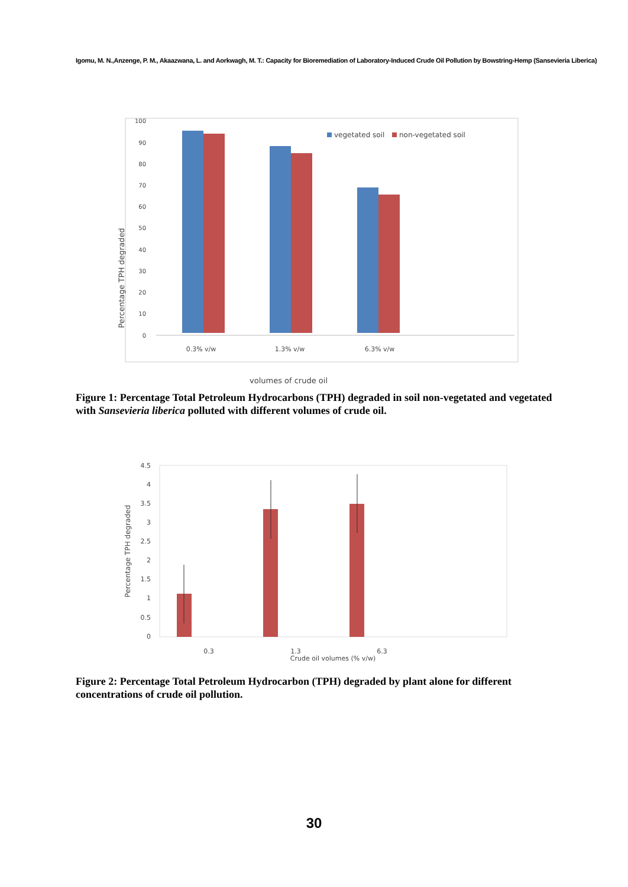Igomu, M. N.,Anzenge, P. M., Akaazwana, L. and Aorkwagh, M. T.: Capacity for Bioremediation of Laboratory-Induced Crude Oil Pollution by Bowstring-Hemp (Sansevieria Liberica)
Percentage TPH degraded
100
90
80
70
60
50
40
30
20
10
0
0.3% v/w
1.3% v/w
6.3% v/w
vegetated soil
non-vegetated soil
volumes of crude oil
Figure 1: Percentage Total Petroleum Hydrocarbons (TPH) degraded in soil non-vegetated and vegetated with Sansevieria liberica polluted with different volumes of crude oil.
Percentage TPH degraded
4.5
4
3.5
3
2.5
2
1.5
1
0.5
0
0.3
1.3
6.3
Crude oil volumes (% v/w)
Figure 2: Percentage Total Petroleum Hydrocarbon (TPH) degraded by plant alone for different concentrations of crude oil pollution.
30